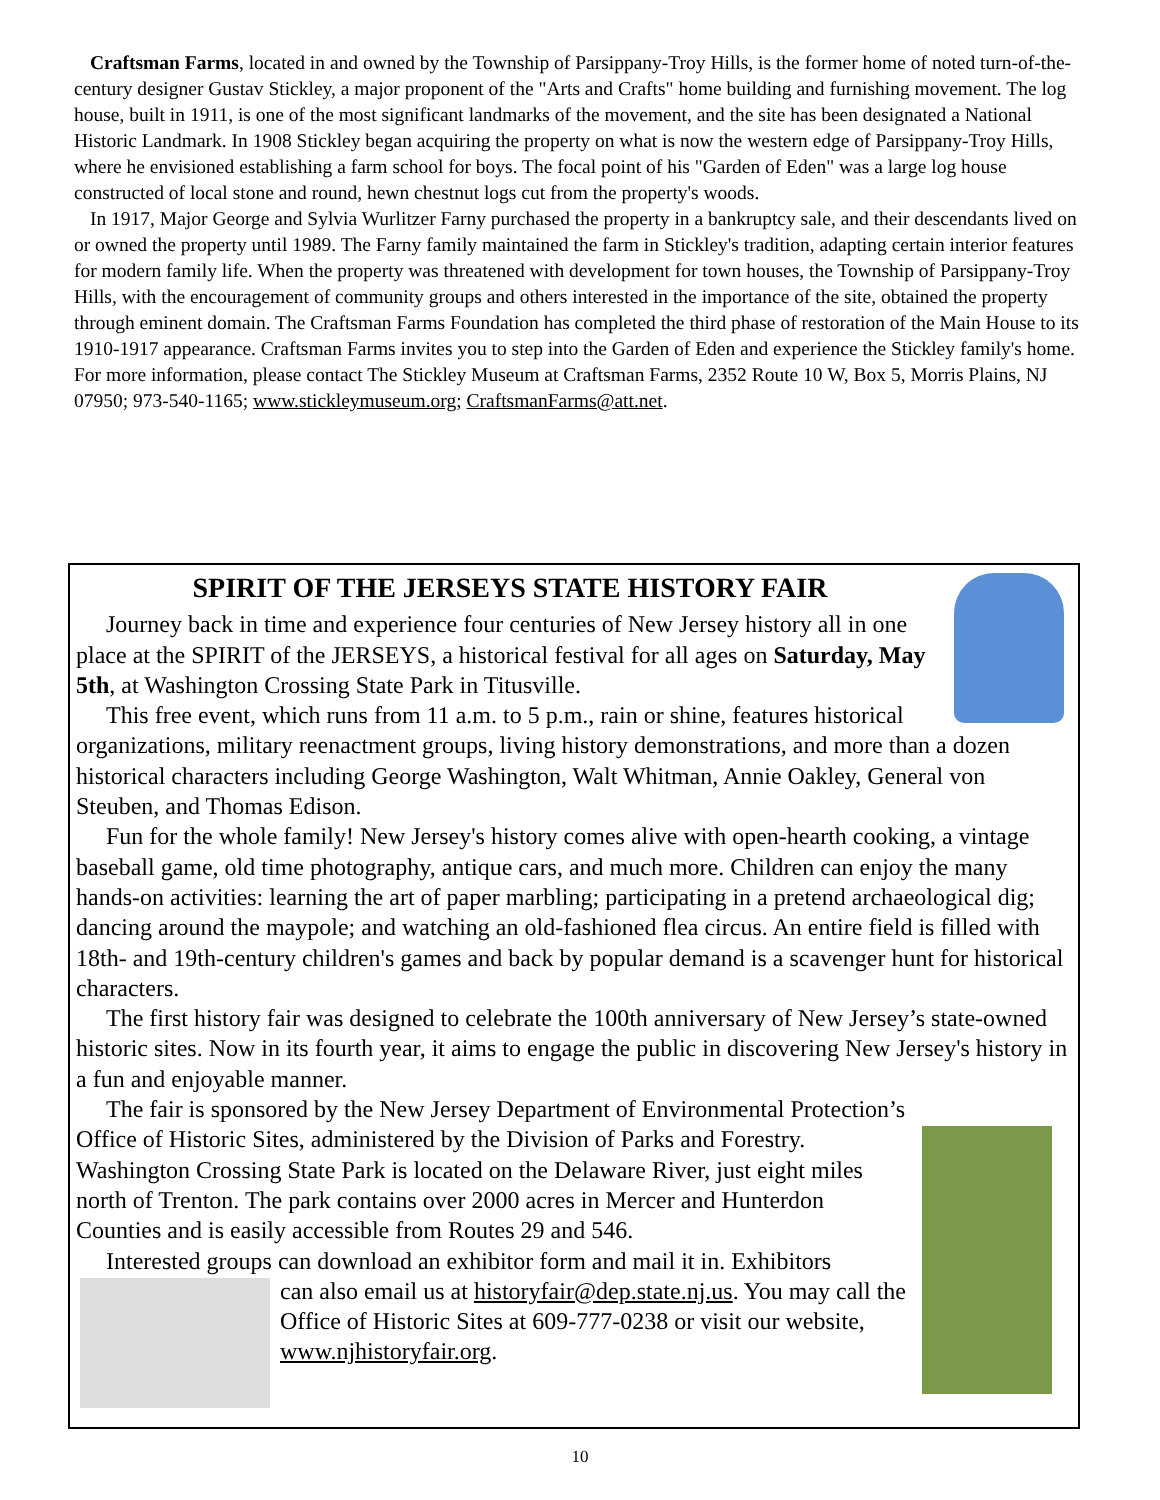Craftsman Farms, located in and owned by the Township of Parsippany-Troy Hills, is the former home of noted turn-of-the-century designer Gustav Stickley, a major proponent of the "Arts and Crafts" home building and furnishing movement. The log house, built in 1911, is one of the most significant landmarks of the movement, and the site has been designated a National Historic Landmark. In 1908 Stickley began acquiring the property on what is now the western edge of Parsippany-Troy Hills, where he envisioned establishing a farm school for boys. The focal point of his "Garden of Eden" was a large log house constructed of local stone and round, hewn chestnut logs cut from the property's woods.
In 1917, Major George and Sylvia Wurlitzer Farny purchased the property in a bankruptcy sale, and their descendants lived on or owned the property until 1989. The Farny family maintained the farm in Stickley's tradition, adapting certain interior features for modern family life. When the property was threatened with development for town houses, the Township of Parsippany-Troy Hills, with the encouragement of community groups and others interested in the importance of the site, obtained the property through eminent domain. The Craftsman Farms Foundation has completed the third phase of restoration of the Main House to its 1910-1917 appearance. Craftsman Farms invites you to step into the Garden of Eden and experience the Stickley family's home. For more information, please contact The Stickley Museum at Craftsman Farms, 2352 Route 10 W, Box 5, Morris Plains, NJ 07950; 973-540-1165; www.stickleymuseum.org; CraftsmanFarms@att.net.
SPIRIT OF THE JERSEYS STATE HISTORY FAIR
Journey back in time and experience four centuries of New Jersey history all in one place at the SPIRIT of the JERSEYS, a historical festival for all ages on Saturday, May 5th, at Washington Crossing State Park in Titusville.
This free event, which runs from 11 a.m. to 5 p.m., rain or shine, features historical organizations, military reenactment groups, living history demonstrations, and more than a dozen historical characters including George Washington, Walt Whitman, Annie Oakley, General von Steuben, and Thomas Edison.
Fun for the whole family! New Jersey's history comes alive with open-hearth cooking, a vintage baseball game, old time photography, antique cars, and much more. Children can enjoy the many hands-on activities: learning the art of paper marbling; participating in a pretend archaeological dig; dancing around the maypole; and watching an old-fashioned flea circus. An entire field is filled with 18th- and 19th-century children's games and back by popular demand is a scavenger hunt for historical characters.
The first history fair was designed to celebrate the 100th anniversary of New Jersey’s state-owned historic sites. Now in its fourth year, it aims to engage the public in discovering New Jersey's history in a fun and enjoyable manner.
The fair is sponsored by the New Jersey Department of Environmental Protection’s Office of Historic Sites, administered by the Division of Parks and Forestry. Washington Crossing State Park is located on the Delaware River, just eight miles north of Trenton. The park contains over 2000 acres in Mercer and Hunterdon Counties and is easily accessible from Routes 29 and 546.
Interested groups can download an exhibitor form and mail it in. Exhibitors
can also email us at historyfair@dep.state.nj.us. You may call the Office of Historic Sites at 609-777-0238 or visit our website, www.njhistoryfair.org.
10